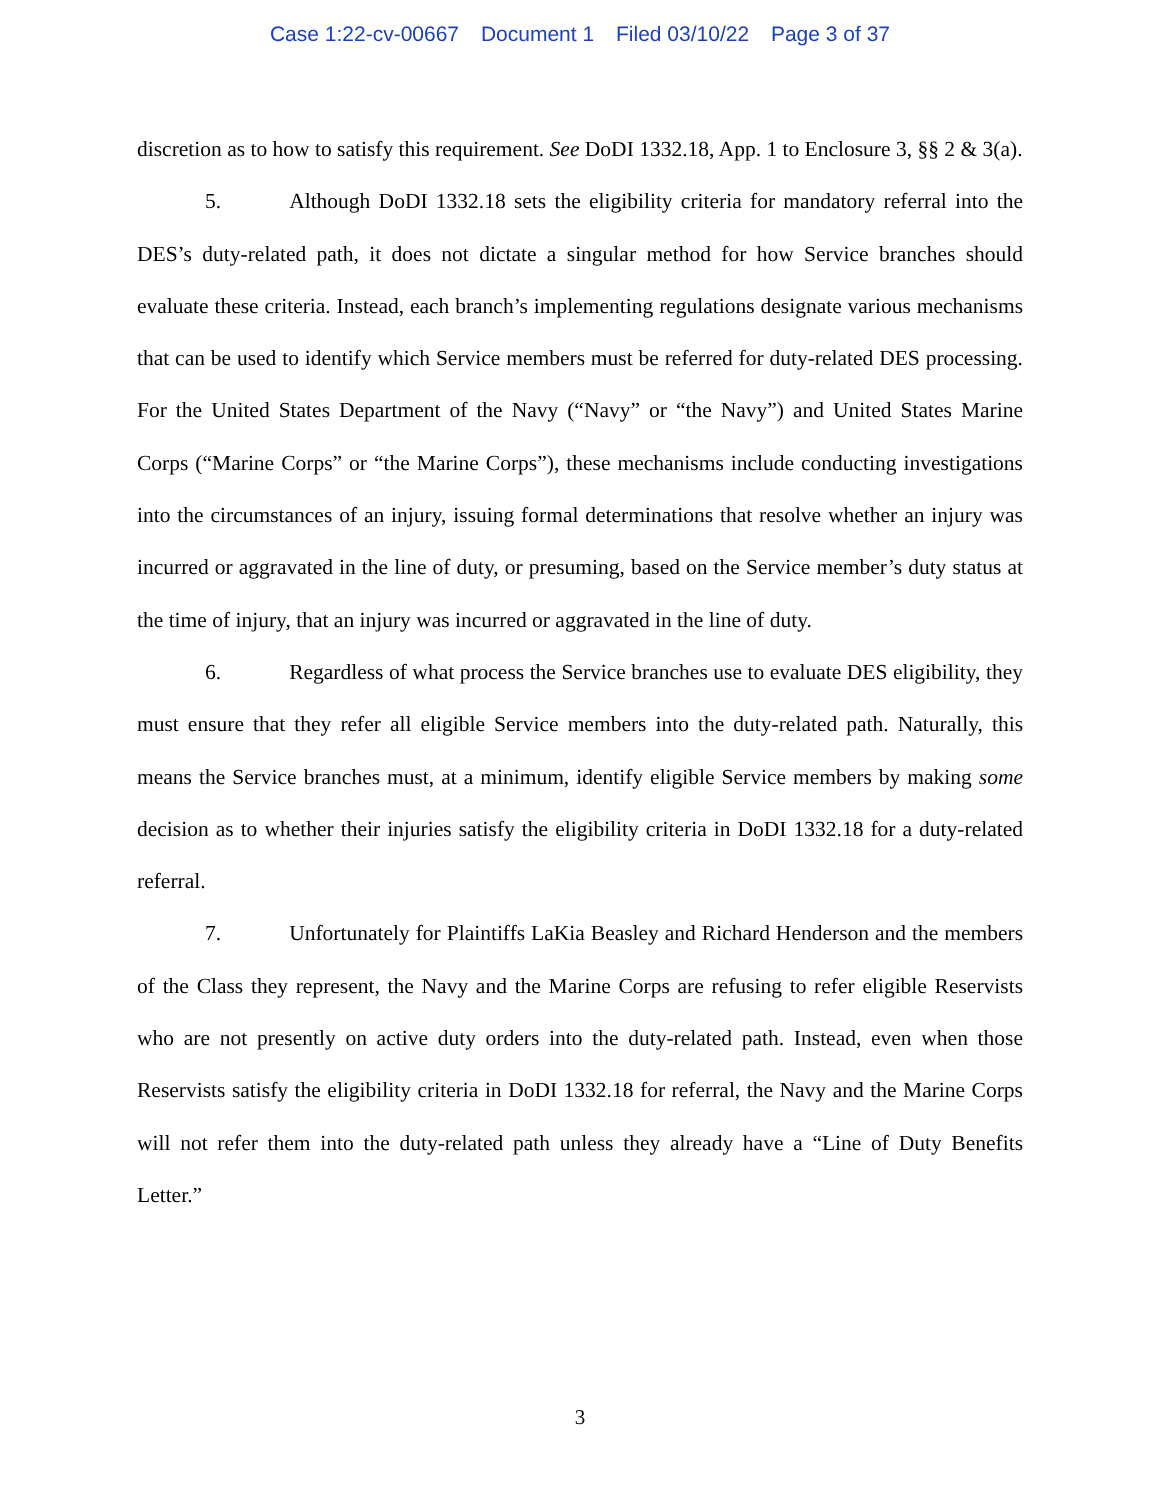Case 1:22-cv-00667 Document 1 Filed 03/10/22 Page 3 of 37
discretion as to how to satisfy this requirement. See DoDI 1332.18, App. 1 to Enclosure 3, §§ 2 & 3(a).
5. Although DoDI 1332.18 sets the eligibility criteria for mandatory referral into the DES’s duty-related path, it does not dictate a singular method for how Service branches should evaluate these criteria. Instead, each branch’s implementing regulations designate various mechanisms that can be used to identify which Service members must be referred for duty-related DES processing. For the United States Department of the Navy (“Navy” or “the Navy”) and United States Marine Corps (“Marine Corps” or “the Marine Corps”), these mechanisms include conducting investigations into the circumstances of an injury, issuing formal determinations that resolve whether an injury was incurred or aggravated in the line of duty, or presuming, based on the Service member’s duty status at the time of injury, that an injury was incurred or aggravated in the line of duty.
6. Regardless of what process the Service branches use to evaluate DES eligibility, they must ensure that they refer all eligible Service members into the duty-related path. Naturally, this means the Service branches must, at a minimum, identify eligible Service members by making some decision as to whether their injuries satisfy the eligibility criteria in DoDI 1332.18 for a duty-related referral.
7. Unfortunately for Plaintiffs LaKia Beasley and Richard Henderson and the members of the Class they represent, the Navy and the Marine Corps are refusing to refer eligible Reservists who are not presently on active duty orders into the duty-related path. Instead, even when those Reservists satisfy the eligibility criteria in DoDI 1332.18 for referral, the Navy and the Marine Corps will not refer them into the duty-related path unless they already have a “Line of Duty Benefits Letter.”
3